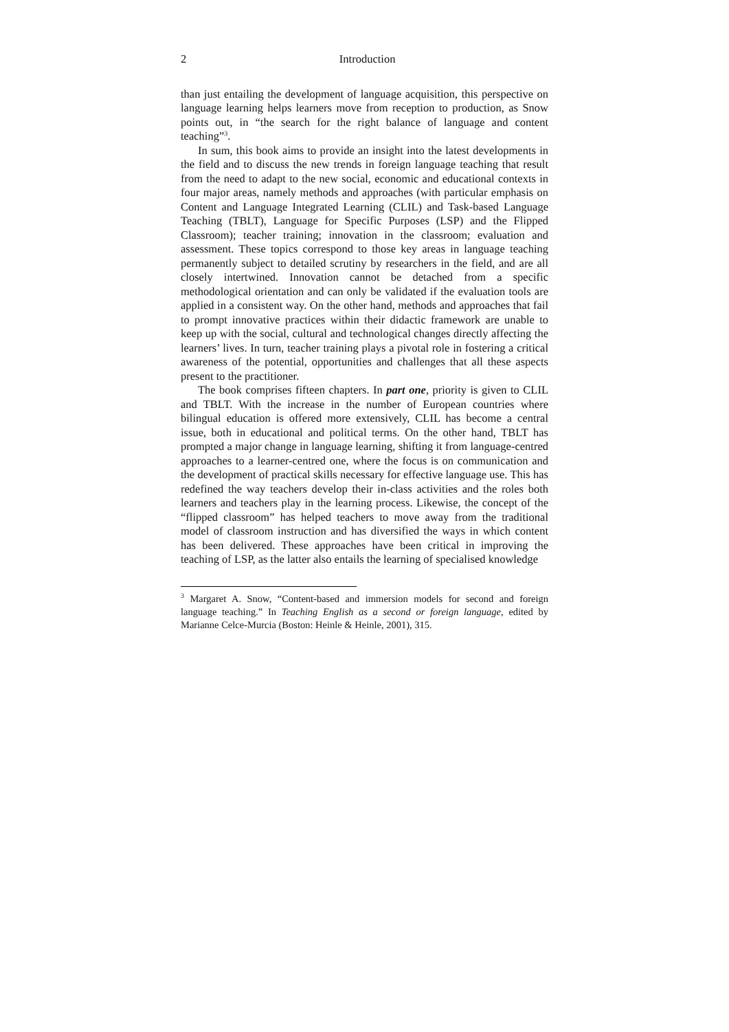2 Introduction
than just entailing the development of language acquisition, this perspective on language learning helps learners move from reception to production, as Snow points out, in “the search for the right balance of language and content teaching”<sup>3</sup>.
In sum, this book aims to provide an insight into the latest developments in the field and to discuss the new trends in foreign language teaching that result from the need to adapt to the new social, economic and educational contexts in four major areas, namely methods and approaches (with particular emphasis on Content and Language Integrated Learning (CLIL) and Task-based Language Teaching (TBLT), Language for Specific Purposes (LSP) and the Flipped Classroom); teacher training; innovation in the classroom; evaluation and assessment. These topics correspond to those key areas in language teaching permanently subject to detailed scrutiny by researchers in the field, and are all closely intertwined. Innovation cannot be detached from a specific methodological orientation and can only be validated if the evaluation tools are applied in a consistent way. On the other hand, methods and approaches that fail to prompt innovative practices within their didactic framework are unable to keep up with the social, cultural and technological changes directly affecting the learners’ lives. In turn, teacher training plays a pivotal role in fostering a critical awareness of the potential, opportunities and challenges that all these aspects present to the practitioner.
The book comprises fifteen chapters. In part one, priority is given to CLIL and TBLT. With the increase in the number of European countries where bilingual education is offered more extensively, CLIL has become a central issue, both in educational and political terms. On the other hand, TBLT has prompted a major change in language learning, shifting it from language-centred approaches to a learner-centred one, where the focus is on communication and the development of practical skills necessary for effective language use. This has redefined the way teachers develop their in-class activities and the roles both learners and teachers play in the learning process. Likewise, the concept of the “flipped classroom” has helped teachers to move away from the traditional model of classroom instruction and has diversified the ways in which content has been delivered. These approaches have been critical in improving the teaching of LSP, as the latter also entails the learning of specialised knowledge
<sup>3</sup> Margaret A. Snow, “Content-based and immersion models for second and foreign language teaching.” In Teaching English as a second or foreign language, edited by Marianne Celce-Murcia (Boston: Heinle & Heinle, 2001), 315.